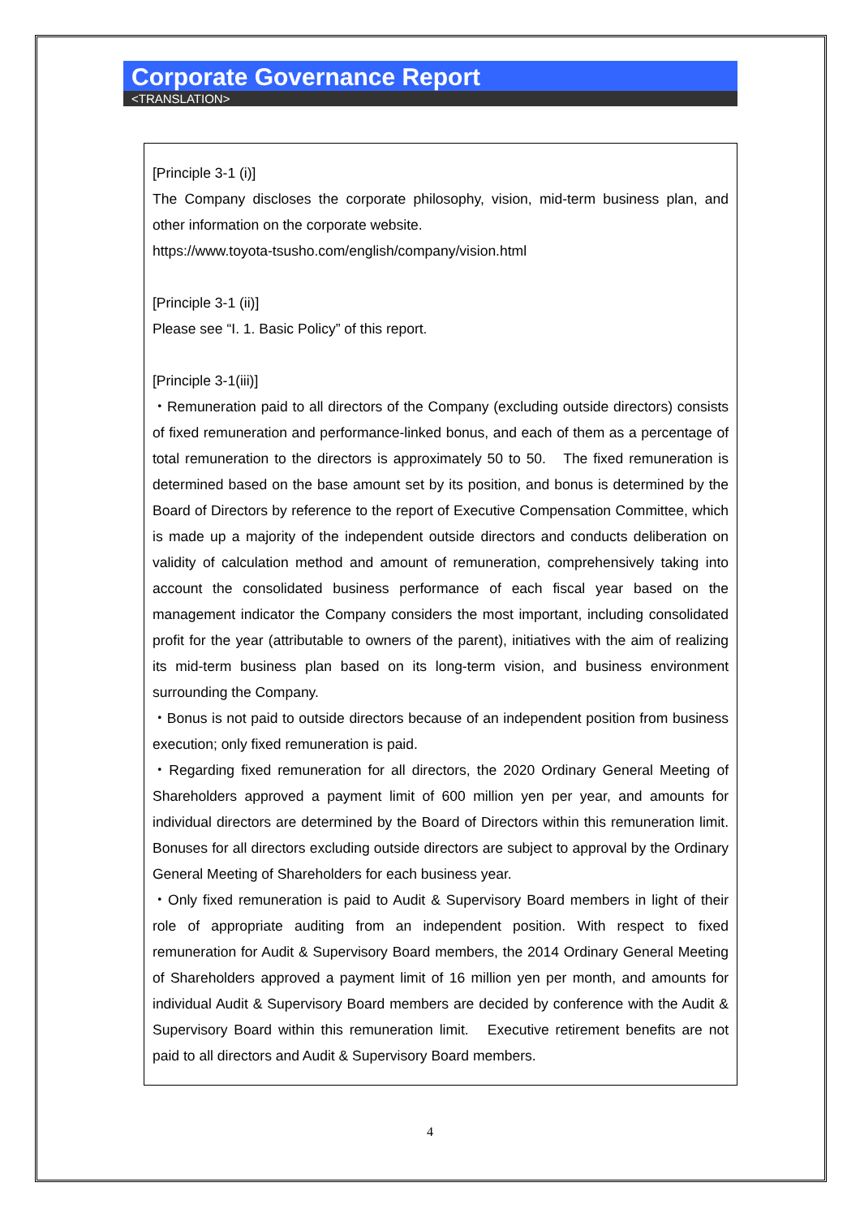Corporate Governance Report
<TRANSLATION>
[Principle 3-1 (i)]
The Company discloses the corporate philosophy, vision, mid-term business plan, and other information on the corporate website.
https://www.toyota-tsusho.com/english/company/vision.html
[Principle 3-1 (ii)]
Please see “I. 1. Basic Policy” of this report.
[Principle 3-1(iii)]
・Remuneration paid to all directors of the Company (excluding outside directors) consists of fixed remuneration and performance-linked bonus, and each of them as a percentage of total remuneration to the directors is approximately 50 to 50.　The fixed remuneration is determined based on the base amount set by its position, and bonus is determined by the Board of Directors by reference to the report of Executive Compensation Committee, which is made up a majority of the independent outside directors and conducts deliberation on validity of calculation method and amount of remuneration, comprehensively taking into account the consolidated business performance of each fiscal year based on the management indicator the Company considers the most important, including consolidated profit for the year (attributable to owners of the parent), initiatives with the aim of realizing its mid-term business plan based on its long-term vision, and business environment surrounding the Company.
・Bonus is not paid to outside directors because of an independent position from business execution; only fixed remuneration is paid.
・Regarding fixed remuneration for all directors, the 2020 Ordinary General Meeting of Shareholders approved a payment limit of 600 million yen per year, and amounts for individual directors are determined by the Board of Directors within this remuneration limit. Bonuses for all directors excluding outside directors are subject to approval by the Ordinary General Meeting of Shareholders for each business year.
・Only fixed remuneration is paid to Audit & Supervisory Board members in light of their role of appropriate auditing from an independent position. With respect to fixed remuneration for Audit & Supervisory Board members, the 2014 Ordinary General Meeting of Shareholders approved a payment limit of 16 million yen per month, and amounts for individual Audit & Supervisory Board members are decided by conference with the Audit & Supervisory Board within this remuneration limit.　Executive retirement benefits are not paid to all directors and Audit & Supervisory Board members.
4